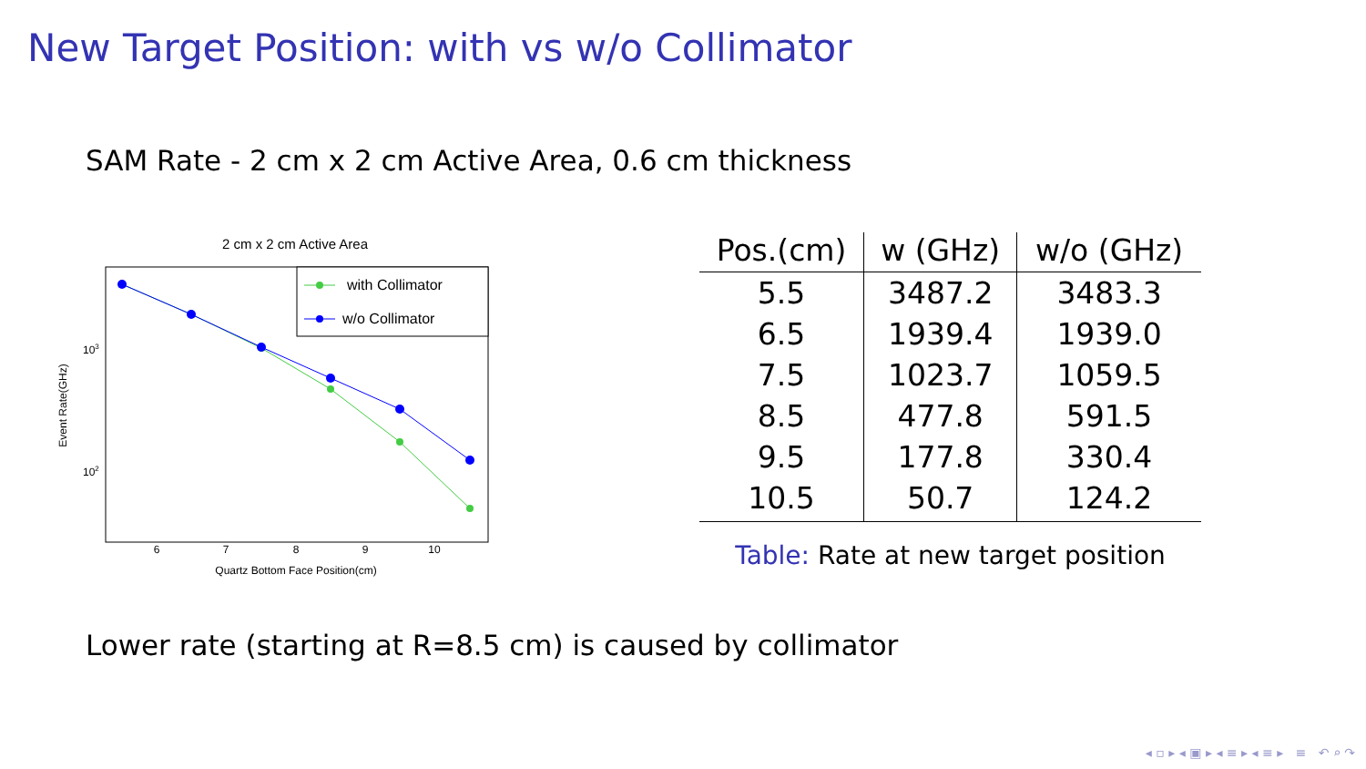New Target Position: with vs w/o Collimator
SAM Rate - 2 cm x 2 cm Active Area, 0.6 cm thickness
2 cm x 2 cm Active Area
with Collimator
w/o Collimator
103
102
6
7
8
9
10
Quartz Bottom Face Position(cm)
Event Rate(GHz)
| Pos.(cm) | w (GHz) | w/o (GHz) |
| --- | --- | --- |
| 5.5 | 3487.2 | 3483.3 |
| 6.5 | 1939.4 | 1939.0 |
| 7.5 | 1023.7 | 1059.5 |
| 8.5 | 477.8 | 591.5 |
| 9.5 | 177.8 | 330.4 |
| 10.5 | 50.7 | 124.2 |
Table: Rate at new target position
Lower rate (starting at R=8.5 cm) is caused by collimator
◂ ▫ ▸ ◂ ▣ ▸ ◂ ≡ ▸ ◂ ≡ ▸ ≡ ↶ ⌕ ↷